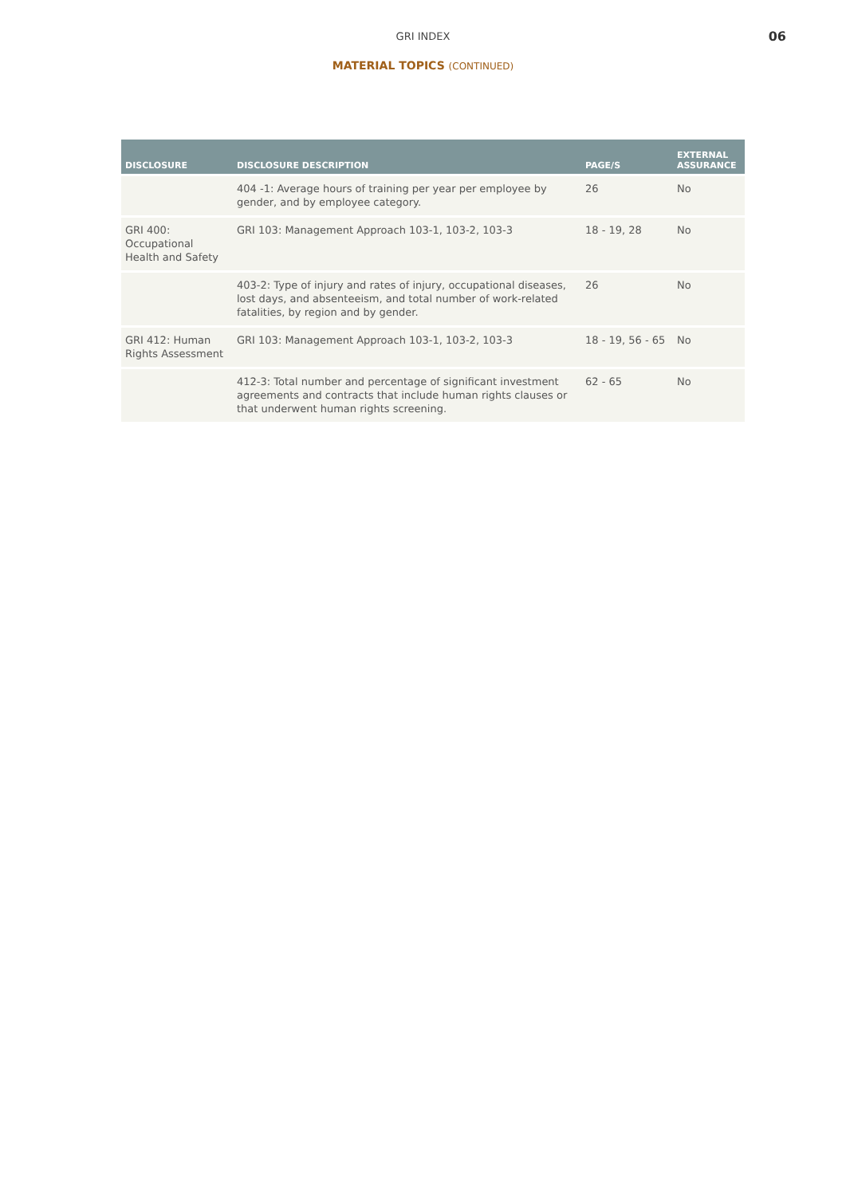GRI INDEX
06
MATERIAL TOPICS (CONTINUED)
| DISCLOSURE | DISCLOSURE DESCRIPTION | PAGE/S | EXTERNAL ASSURANCE |
| --- | --- | --- | --- |
| | 404 -1: Average hours of training per year per employee by gender, and by employee category. | 26 | No |
| GRI 400: Occupational Health and Safety | GRI 103: Management Approach 103-1, 103-2, 103-3 | 18 - 19, 28 | No |
| | 403-2: Type of injury and rates of injury, occupational diseases, lost days, and absenteeism, and total number of work-related fatalities, by region and by gender. | 26 | No |
| GRI 412: Human Rights Assessment | GRI 103: Management Approach 103-1, 103-2, 103-3 | 18 - 19, 56 - 65 | No |
| | 412-3: Total number and percentage of significant investment agreements and contracts that include human rights clauses or that underwent human rights screening. | 62 - 65 | No |